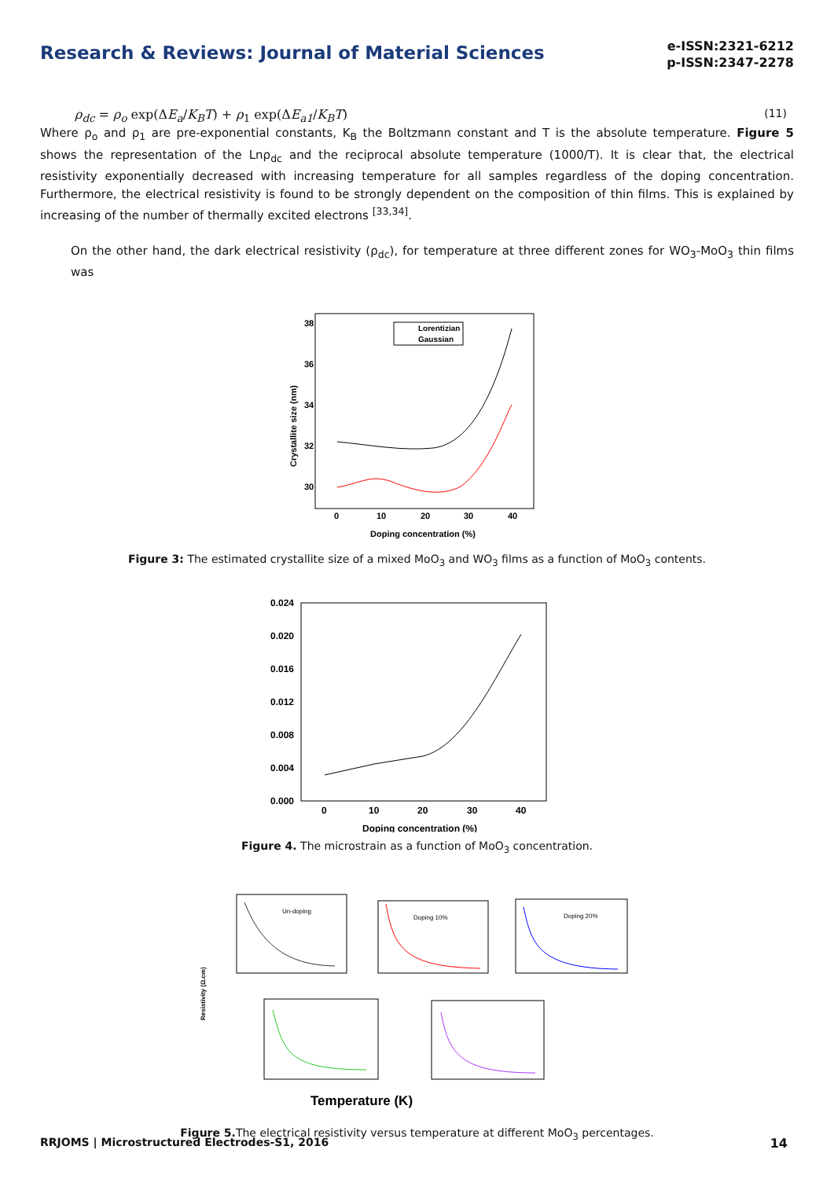Research & Reviews: Journal of Material Sciences
e-ISSN:2321-6212
p-ISSN:2347-2278
ρ<sub>dc</sub> = ρ<sub>o</sub> exp(ΔE<sub>a</sub>/K<sub>B</sub>T) + ρ<sub>1</sub> exp(ΔE<sub>a1</sub>/K<sub>B</sub>T) (11)
Where ρ<sub>o</sub> and ρ<sub>1</sub> are pre-exponential constants, K<sub>B</sub> the Boltzmann constant and T is the absolute temperature. Figure 5 shows the representation of the Lnρ<sub>dc</sub> and the reciprocal absolute temperature (1000/T). It is clear that, the electrical resistivity exponentially decreased with increasing temperature for all samples regardless of the doping concentration. Furthermore, the electrical resistivity is found to be strongly dependent on the composition of thin films. This is explained by increasing of the number of thermally excited electrons <sup>[33,34]</sup>.
On the other hand, the dark electrical resistivity (ρ<sub>dc</sub>), for temperature at three different zones for WO<sub>3</sub>-MoO<sub>3</sub> thin films was
38
36
34
32
30
0
10
20
30
40
Doping concentration (%)
Crystallite size (nm)
Lorentizian
Gaussian
Figure 3: The estimated crystallite size of a mixed MoO<sub>3</sub> and WO<sub>3</sub> films as a function of MoO<sub>3</sub> contents.
0.024
0.020
0.016
0.012
0.008
0.004
0.000
0
10
20
30
40
Doping concentration (%)
Figure 4. The microstrain as a function of MoO<sub>3</sub> concentration.
Un-doping
Doping 10%
Doping 20%
Resistivity (Ω.cm)
Temperature (K)
Figure 5. The electrical resistivity versus temperature at different MoO<sub>3</sub> percentages.
RRJOMS | Microstructured Electrodes-S1, 2016 14